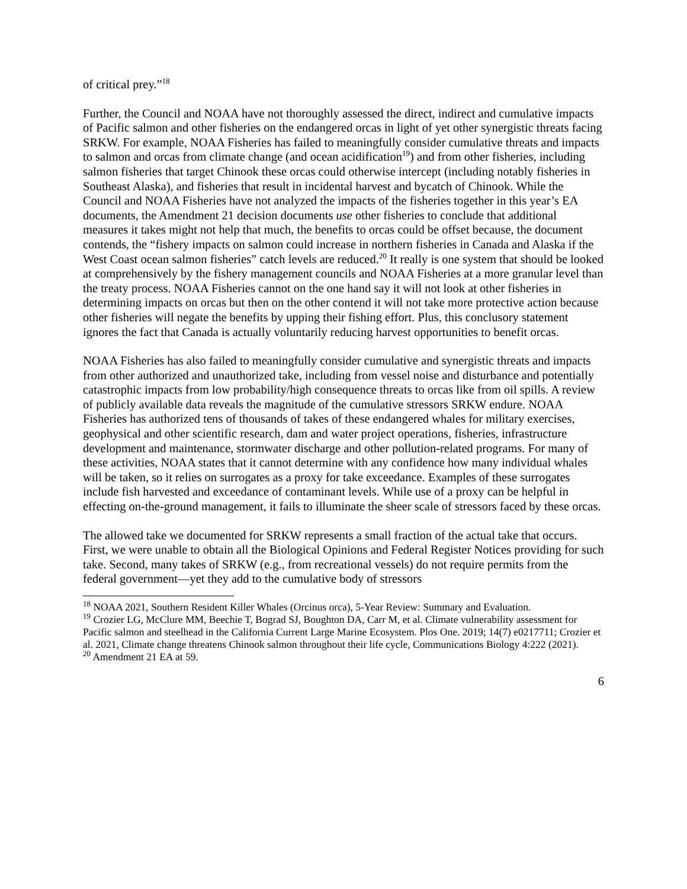of critical prey.”<sup>18</sup>
Further, the Council and NOAA have not thoroughly assessed the direct, indirect and cumulative impacts of Pacific salmon and other fisheries on the endangered orcas in light of yet other synergistic threats facing SRKW. For example, NOAA Fisheries has failed to meaningfully consider cumulative threats and impacts to salmon and orcas from climate change (and ocean acidification<sup>19</sup>) and from other fisheries, including salmon fisheries that target Chinook these orcas could otherwise intercept (including notably fisheries in Southeast Alaska), and fisheries that result in incidental harvest and bycatch of Chinook. While the Council and NOAA Fisheries have not analyzed the impacts of the fisheries together in this year’s EA documents, the Amendment 21 decision documents use other fisheries to conclude that additional measures it takes might not help that much, the benefits to orcas could be offset because, the document contends, the “fishery impacts on salmon could increase in northern fisheries in Canada and Alaska if the West Coast ocean salmon fisheries” catch levels are reduced.<sup>20</sup> It really is one system that should be looked at comprehensively by the fishery management councils and NOAA Fisheries at a more granular level than the treaty process. NOAA Fisheries cannot on the one hand say it will not look at other fisheries in determining impacts on orcas but then on the other contend it will not take more protective action because other fisheries will negate the benefits by upping their fishing effort. Plus, this conclusory statement ignores the fact that Canada is actually voluntarily reducing harvest opportunities to benefit orcas.
NOAA Fisheries has also failed to meaningfully consider cumulative and synergistic threats and impacts from other authorized and unauthorized take, including from vessel noise and disturbance and potentially catastrophic impacts from low probability/high consequence threats to orcas like from oil spills. A review of publicly available data reveals the magnitude of the cumulative stressors SRKW endure. NOAA Fisheries has authorized tens of thousands of takes of these endangered whales for military exercises, geophysical and other scientific research, dam and water project operations, fisheries, infrastructure development and maintenance, stormwater discharge and other pollution-related programs. For many of these activities, NOAA states that it cannot determine with any confidence how many individual whales will be taken, so it relies on surrogates as a proxy for take exceedance. Examples of these surrogates include fish harvested and exceedance of contaminant levels. While use of a proxy can be helpful in effecting on-the-ground management, it fails to illuminate the sheer scale of stressors faced by these orcas.
The allowed take we documented for SRKW represents a small fraction of the actual take that occurs. First, we were unable to obtain all the Biological Opinions and Federal Register Notices providing for such take. Second, many takes of SRKW (e.g., from recreational vessels) do not require permits from the federal government—yet they add to the cumulative body of stressors
<sup>18</sup> NOAA 2021, Southern Resident Killer Whales (Orcinus orca), 5-Year Review: Summary and Evaluation.
<sup>19</sup> Crozier LG, McClure MM, Beechie T, Bograd SJ, Boughton DA, Carr M, et al. Climate vulnerability assessment for Pacific salmon and steelhead in the California Current Large Marine Ecosystem. Plos One. 2019; 14(7) e0217711; Crozier et al. 2021, Climate change threatens Chinook salmon throughout their life cycle, Communications Biology 4:222 (2021).
<sup>20</sup> Amendment 21 EA at 59.
6